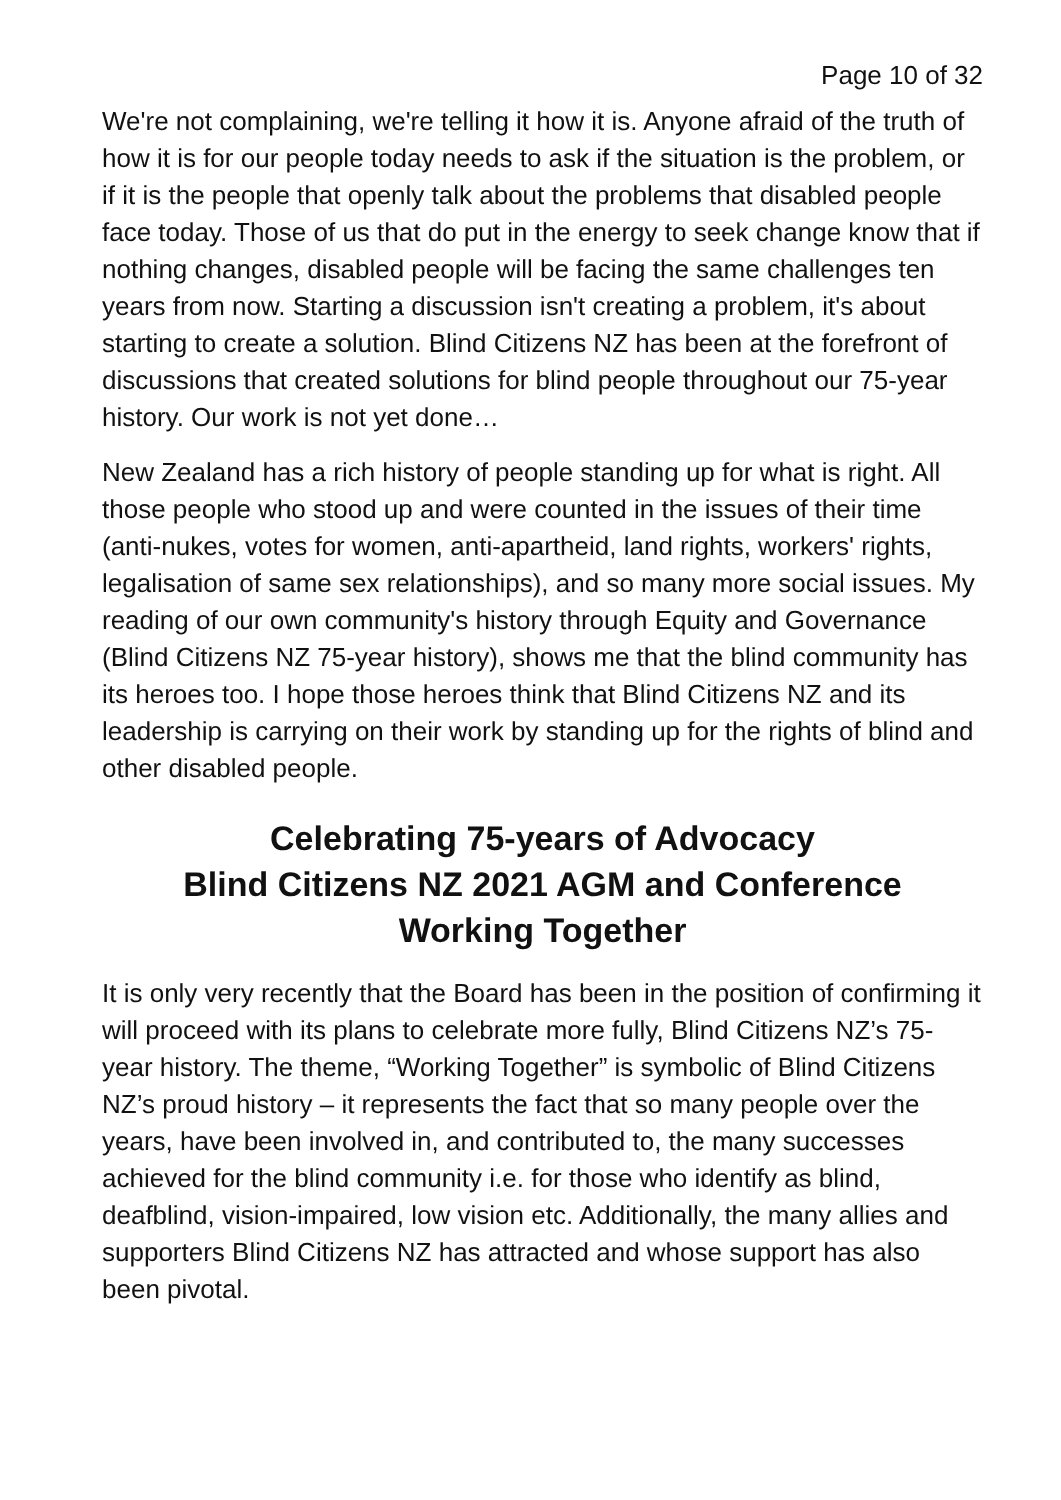Page 10 of 32
We're not complaining, we're telling it how it is. Anyone afraid of the truth of how it is for our people today needs to ask if the situation is the problem, or if it is the people that openly talk about the problems that disabled people face today. Those of us that do put in the energy to seek change know that if nothing changes, disabled people will be facing the same challenges ten years from now. Starting a discussion isn't creating a problem, it's about starting to create a solution. Blind Citizens NZ has been at the forefront of discussions that created solutions for blind people throughout our 75-year history. Our work is not yet done…
New Zealand has a rich history of people standing up for what is right. All those people who stood up and were counted in the issues of their time (anti-nukes, votes for women, anti-apartheid, land rights, workers' rights, legalisation of same sex relationships), and so many more social issues. My reading of our own community's history through Equity and Governance (Blind Citizens NZ 75-year history), shows me that the blind community has its heroes too. I hope those heroes think that Blind Citizens NZ and its leadership is carrying on their work by standing up for the rights of blind and other disabled people.
Celebrating 75-years of Advocacy
Blind Citizens NZ 2021 AGM and Conference
Working Together
It is only very recently that the Board has been in the position of confirming it will proceed with its plans to celebrate more fully, Blind Citizens NZ’s 75-year history. The theme, “Working Together” is symbolic of Blind Citizens NZ’s proud history – it represents the fact that so many people over the years, have been involved in, and contributed to, the many successes achieved for the blind community i.e. for those who identify as blind, deafblind, vision-impaired, low vision etc. Additionally, the many allies and supporters Blind Citizens NZ has attracted and whose support has also been pivotal.